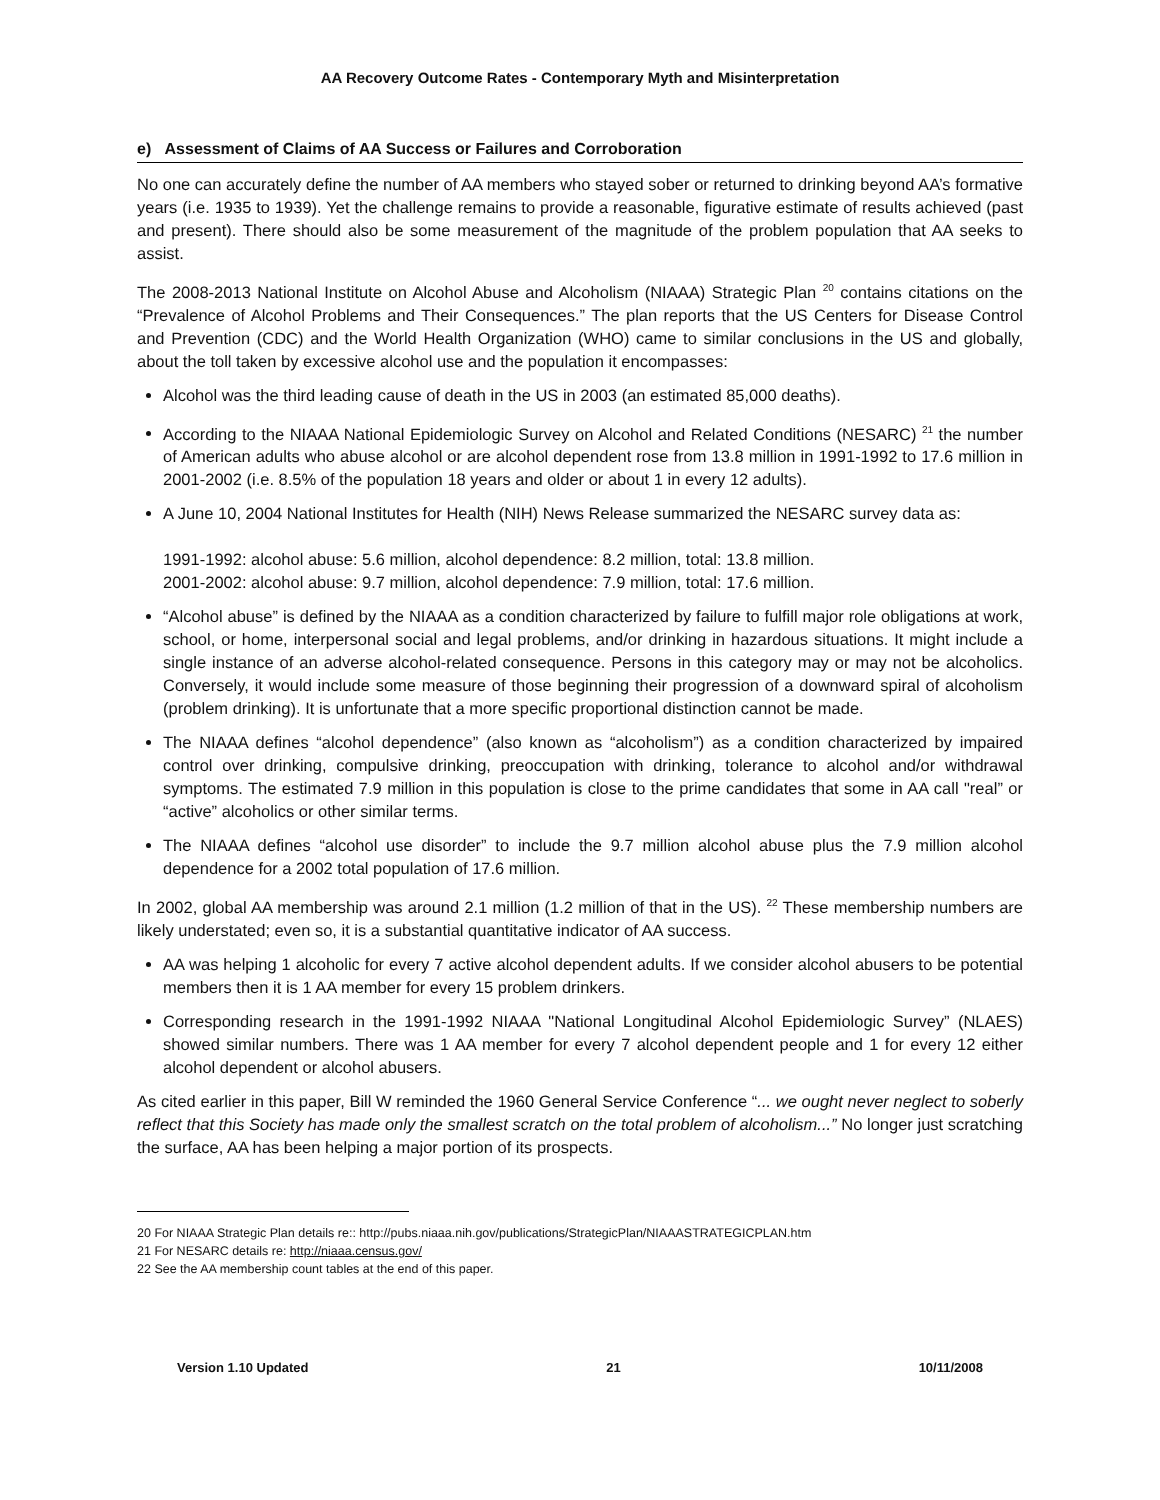AA Recovery Outcome Rates - Contemporary Myth and Misinterpretation
e) Assessment of Claims of AA Success or Failures and Corroboration
No one can accurately define the number of AA members who stayed sober or returned to drinking beyond AA’s formative years (i.e. 1935 to 1939). Yet the challenge remains to provide a reasonable, figurative estimate of results achieved (past and present). There should also be some measurement of the magnitude of the problem population that AA seeks to assist.
The 2008-2013 National Institute on Alcohol Abuse and Alcoholism (NIAAA) Strategic Plan <sup>20</sup> contains citations on the “Prevalence of Alcohol Problems and Their Consequences.” The plan reports that the US Centers for Disease Control and Prevention (CDC) and the World Health Organization (WHO) came to similar conclusions in the US and globally, about the toll taken by excessive alcohol use and the population it encompasses:
Alcohol was the third leading cause of death in the US in 2003 (an estimated 85,000 deaths).
According to the NIAAA National Epidemiologic Survey on Alcohol and Related Conditions (NESARC) <sup>21</sup> the number of American adults who abuse alcohol or are alcohol dependent rose from 13.8 million in 1991-1992 to 17.6 million in 2001-2002 (i.e. 8.5% of the population 18 years and older or about 1 in every 12 adults).
A June 10, 2004 National Institutes for Health (NIH) News Release summarized the NESARC survey data as:
1991-1992: alcohol abuse: 5.6 million, alcohol dependence: 8.2 million, total: 13.8 million.
2001-2002: alcohol abuse: 9.7 million, alcohol dependence: 7.9 million, total: 17.6 million.
“Alcohol abuse” is defined by the NIAAA as a condition characterized by failure to fulfill major role obligations at work, school, or home, interpersonal social and legal problems, and/or drinking in hazardous situations. It might include a single instance of an adverse alcohol-related consequence. Persons in this category may or may not be alcoholics. Conversely, it would include some measure of those beginning their progression of a downward spiral of alcoholism (problem drinking). It is unfortunate that a more specific proportional distinction cannot be made.
The NIAAA defines “alcohol dependence” (also known as “alcoholism”) as a condition characterized by impaired control over drinking, compulsive drinking, preoccupation with drinking, tolerance to alcohol and/or withdrawal symptoms. The estimated 7.9 million in this population is close to the prime candidates that some in AA call "real” or “active” alcoholics or other similar terms.
The NIAAA defines “alcohol use disorder” to include the 9.7 million alcohol abuse plus the 7.9 million alcohol dependence for a 2002 total population of 17.6 million.
In 2002, global AA membership was around 2.1 million (1.2 million of that in the US). <sup>22</sup> These membership numbers are likely understated; even so, it is a substantial quantitative indicator of AA success.
AA was helping 1 alcoholic for every 7 active alcohol dependent adults. If we consider alcohol abusers to be potential members then it is 1 AA member for every 15 problem drinkers.
Corresponding research in the 1991-1992 NIAAA "National Longitudinal Alcohol Epidemiologic Survey” (NLAES) showed similar numbers. There was 1 AA member for every 7 alcohol dependent people and 1 for every 12 either alcohol dependent or alcohol abusers.
As cited earlier in this paper, Bill W reminded the 1960 General Service Conference “... we ought never neglect to soberly reflect that this Society has made only the smallest scratch on the total problem of alcoholism...” No longer just scratching the surface, AA has been helping a major portion of its prospects.
20 For NIAAA Strategic Plan details re:: http://pubs.niaaa.nih.gov/publications/StrategicPlan/NIAAASTRATEGICPLAN.htm
21 For NESARC details re: http://niaaa.census.gov/
22 See the AA membership count tables at the end of this paper.
Version 1.10 Updated 21 10/11/2008